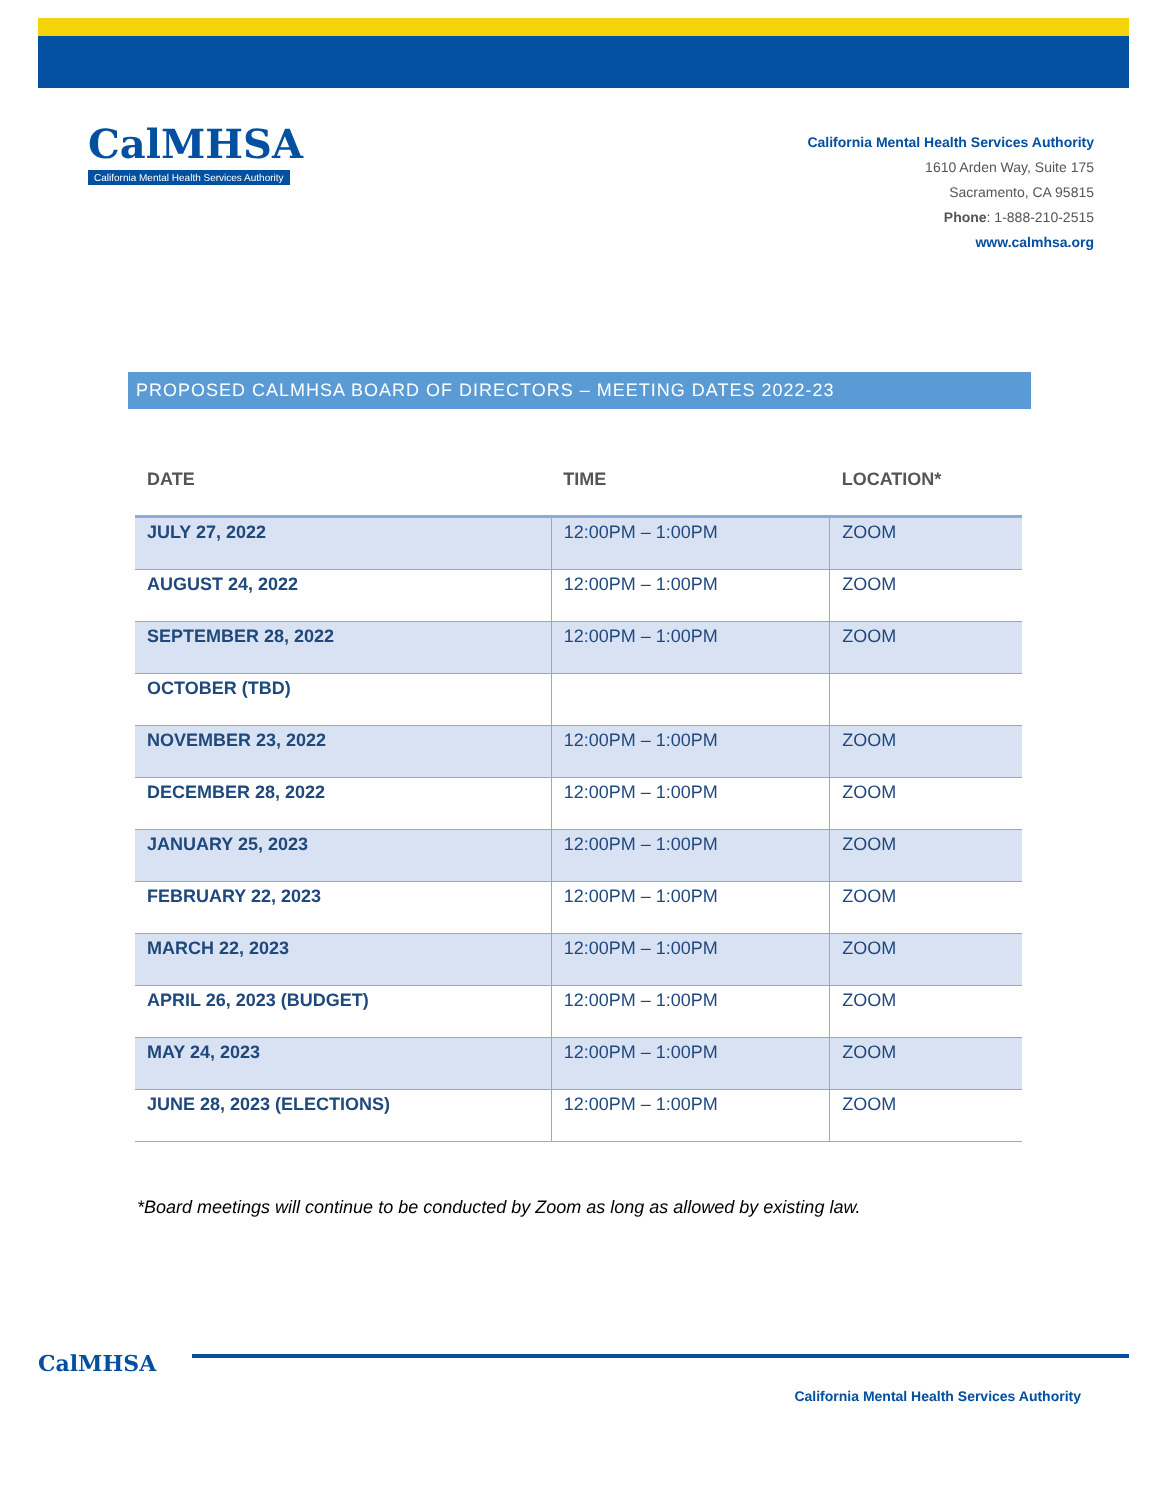CalMHSA
California Mental Health Services Authority
California Mental Health Services Authority
1610 Arden Way, Suite 175
Sacramento, CA 95815
Phone: 1-888-210-2515
www.calmhsa.org
PROPOSED CALMHSA BOARD OF DIRECTORS – MEETING DATES 2022-23
| DATE | TIME | LOCATION* |
| --- | --- | --- |
| JULY 27, 2022 | 12:00PM – 1:00PM | ZOOM |
| AUGUST 24, 2022 | 12:00PM – 1:00PM | ZOOM |
| SEPTEMBER 28, 2022 | 12:00PM – 1:00PM | ZOOM |
| OCTOBER (TBD) | | |
| NOVEMBER 23, 2022 | 12:00PM – 1:00PM | ZOOM |
| DECEMBER 28, 2022 | 12:00PM – 1:00PM | ZOOM |
| JANUARY 25, 2023 | 12:00PM – 1:00PM | ZOOM |
| FEBRUARY 22, 2023 | 12:00PM – 1:00PM | ZOOM |
| MARCH 22, 2023 | 12:00PM – 1:00PM | ZOOM |
| APRIL 26, 2023 (BUDGET) | 12:00PM – 1:00PM | ZOOM |
| MAY 24, 2023 | 12:00PM – 1:00PM | ZOOM |
| JUNE 28, 2023 (ELECTIONS) | 12:00PM – 1:00PM | ZOOM |
*Board meetings will continue to be conducted by Zoom as long as allowed by existing law.
CalMHSA
California Mental Health Services Authority